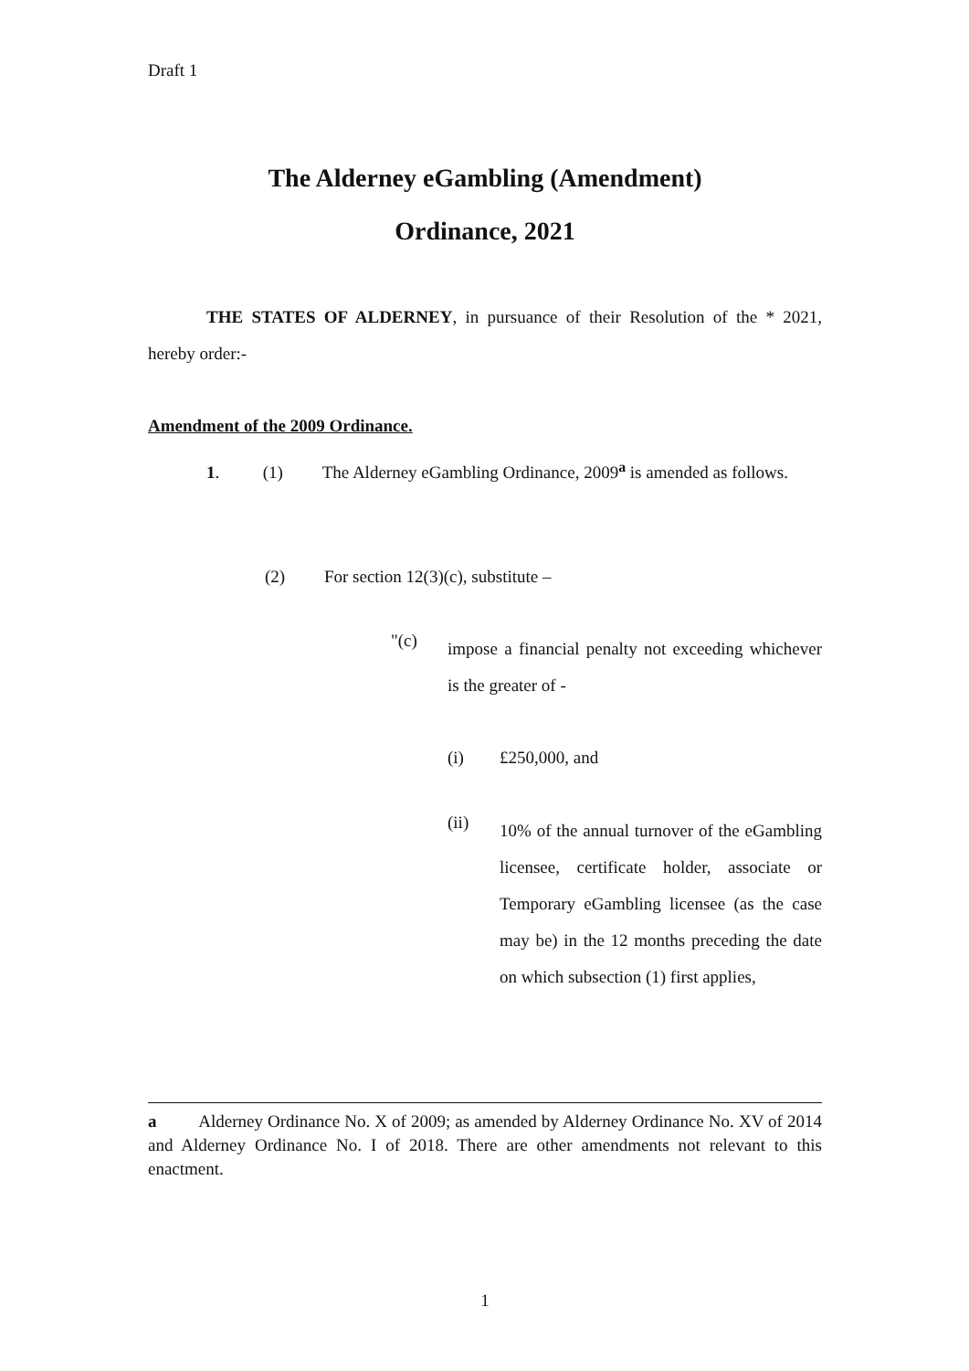Draft 1
The Alderney eGambling (Amendment)
Ordinance, 2021
THE STATES OF ALDERNEY, in pursuance of their Resolution of the * 2021, hereby order:-
Amendment of the 2009 Ordinance.
1. (1) The Alderney eGambling Ordinance, 2009<sup>a</sup> is amended as follows.
(2) For section 12(3)(c), substitute –
"(c)
impose a financial penalty not exceeding whichever is the greater of -
(i) £250,000, and
(ii)
10% of the annual turnover of the eGambling licensee, certificate holder, associate or Temporary eGambling licensee (as the case may be) in the 12 months preceding the date on which subsection (1) first applies,
a Alderney Ordinance No. X of 2009; as amended by Alderney Ordinance No. XV of 2014 and Alderney Ordinance No. I of 2018. There are other amendments not relevant to this enactment.
1